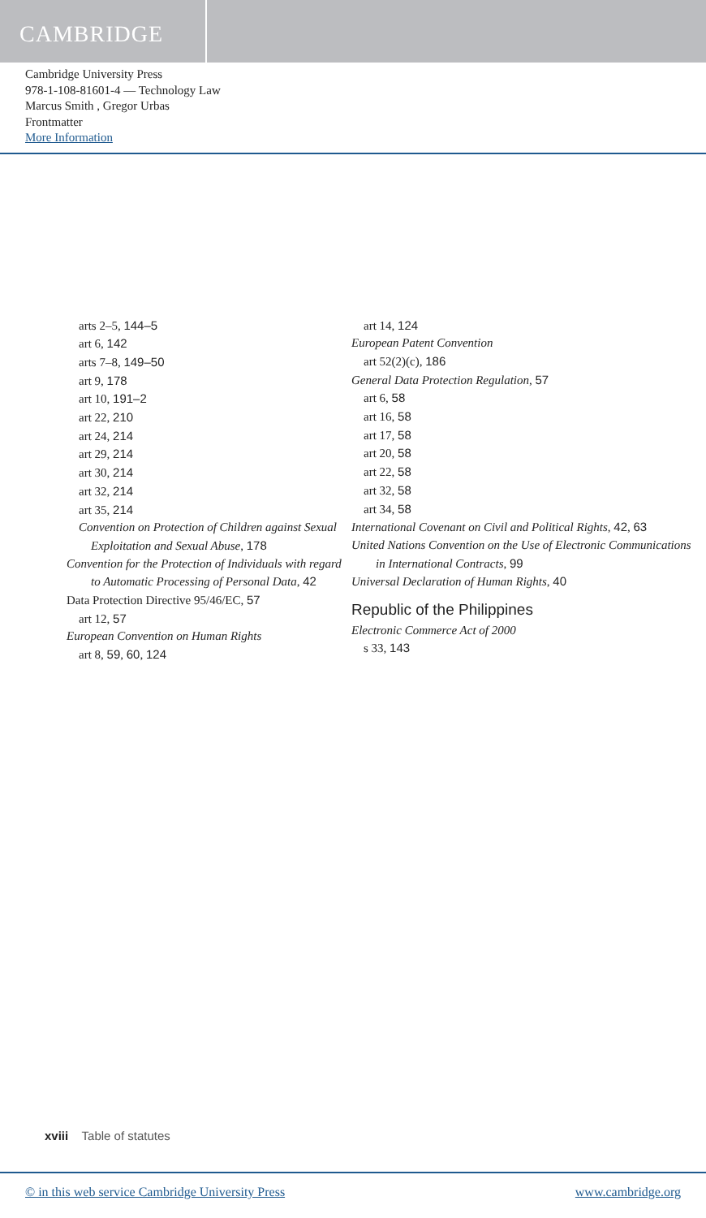CAMBRIDGE
Cambridge University Press
978-1-108-81601-4 — Technology Law
Marcus Smith , Gregor Urbas
Frontmatter
More Information
arts 2–5, 144–5
art 6, 142
arts 7–8, 149–50
art 9, 178
art 10, 191–2
art 22, 210
art 24, 214
art 29, 214
art 30, 214
art 32, 214
art 35, 214
Convention on Protection of Children against Sexual Exploitation and Sexual Abuse, 178
Convention for the Protection of Individuals with regard to Automatic Processing of Personal Data, 42
Data Protection Directive 95/46/EC, 57
art 12, 57
European Convention on Human Rights
art 8, 59, 60, 124
art 14, 124
European Patent Convention
art 52(2)(c), 186
General Data Protection Regulation, 57
art 6, 58
art 16, 58
art 17, 58
art 20, 58
art 22, 58
art 32, 58
art 34, 58
International Covenant on Civil and Political Rights, 42, 63
United Nations Convention on the Use of Electronic Communications in International Contracts, 99
Universal Declaration of Human Rights, 40
Republic of the Philippines
Electronic Commerce Act of 2000
s 33, 143
xviii Table of statutes
© in this web service Cambridge University Press www.cambridge.org